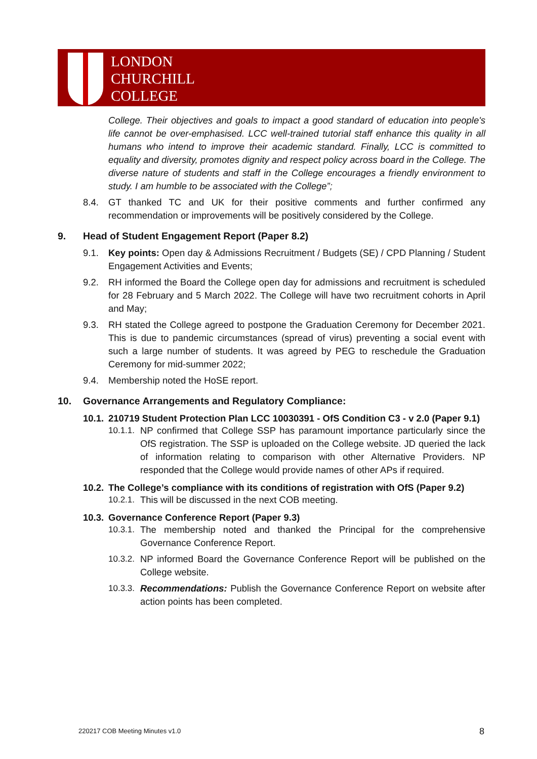LONDON
CHURCHILL
COLLEGE
College. Their objectives and goals to impact a good standard of education into people's life cannot be over-emphasised. LCC well-trained tutorial staff enhance this quality in all humans who intend to improve their academic standard. Finally, LCC is committed to equality and diversity, promotes dignity and respect policy across board in the College. The diverse nature of students and staff in the College encourages a friendly environment to study. I am humble to be associated with the College”;
8.4. GT thanked TC and UK for their positive comments and further confirmed any recommendation or improvements will be positively considered by the College.
9. Head of Student Engagement Report (Paper 8.2)
9.1. Key points: Open day & Admissions Recruitment / Budgets (SE) / CPD Planning / Student Engagement Activities and Events;
9.2. RH informed the Board the College open day for admissions and recruitment is scheduled for 28 February and 5 March 2022. The College will have two recruitment cohorts in April and May;
9.3. RH stated the College agreed to postpone the Graduation Ceremony for December 2021. This is due to pandemic circumstances (spread of virus) preventing a social event with such a large number of students. It was agreed by PEG to reschedule the Graduation Ceremony for mid-summer 2022;
9.4. Membership noted the HoSE report.
10. Governance Arrangements and Regulatory Compliance:
10.1. 210719 Student Protection Plan LCC 10030391 - OfS Condition C3 - v 2.0 (Paper 9.1)
10.1.1. NP confirmed that College SSP has paramount importance particularly since the OfS registration. The SSP is uploaded on the College website. JD queried the lack of information relating to comparison with other Alternative Providers. NP responded that the College would provide names of other APs if required.
10.2. The College’s compliance with its conditions of registration with OfS (Paper 9.2)
10.2.1. This will be discussed in the next COB meeting.
10.3. Governance Conference Report (Paper 9.3)
10.3.1. The membership noted and thanked the Principal for the comprehensive Governance Conference Report.
10.3.2. NP informed Board the Governance Conference Report will be published on the College website.
10.3.3. Recommendations: Publish the Governance Conference Report on website after action points has been completed.
220217 COB Meeting Minutes v1.0
8